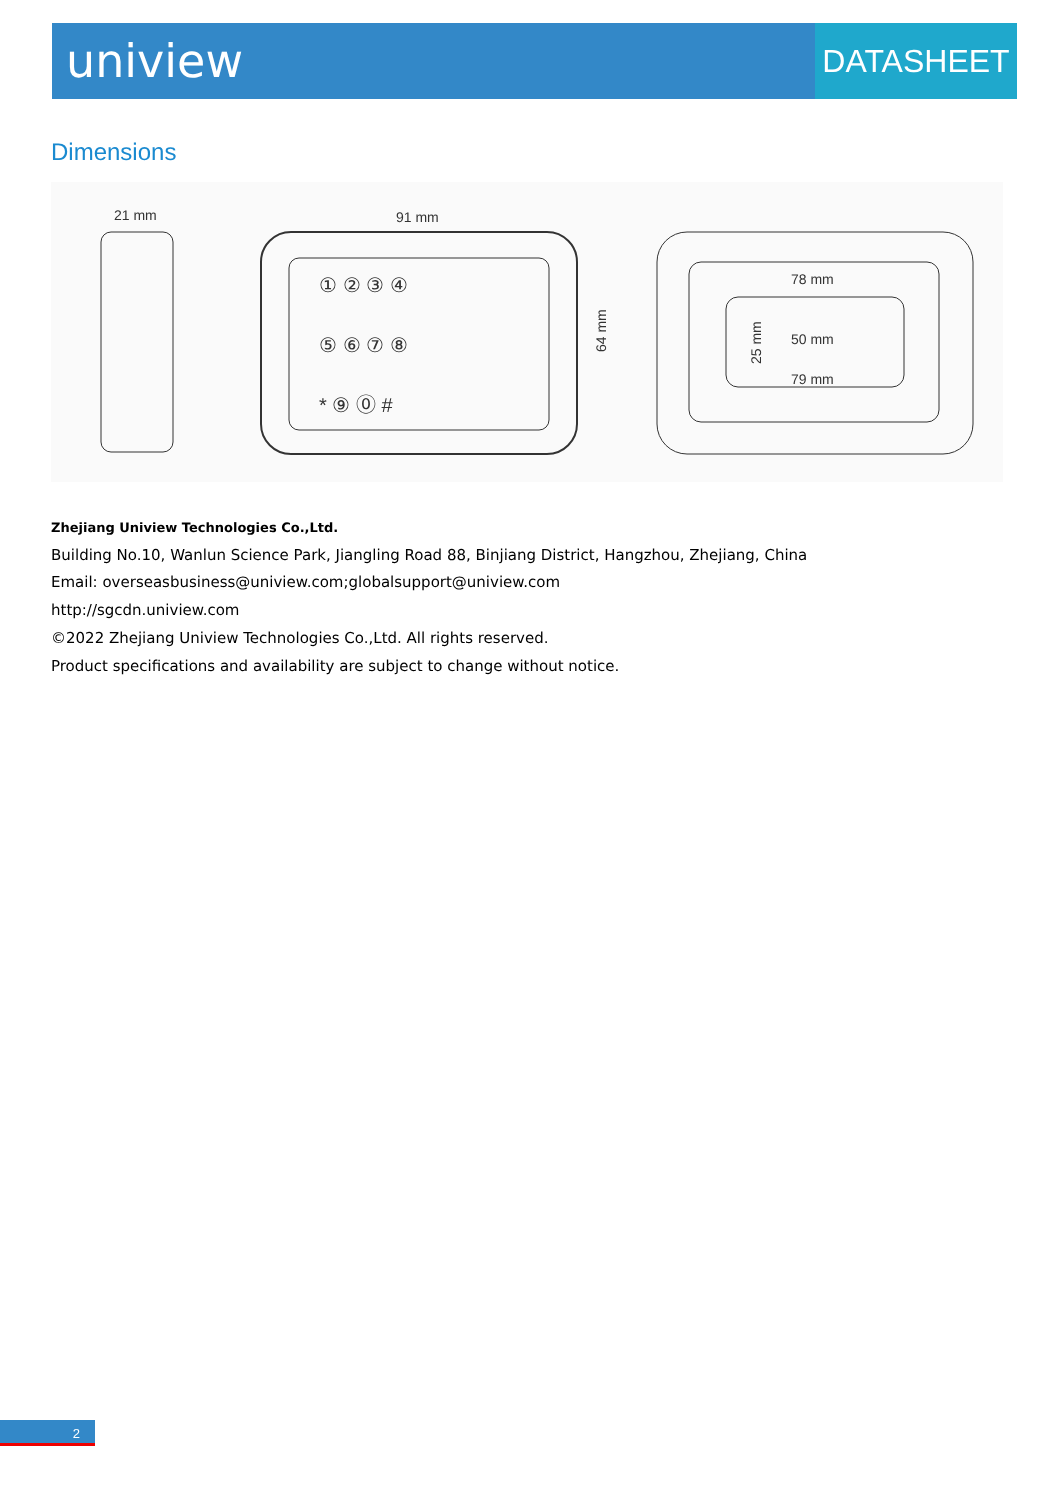uniview
DATASHEET
Dimensions
21 mm
91 mm
64 mm
① ② ③ ④
⑤ ⑥ ⑦ ⑧
* ⑨ ⓪ #
78 mm
50 mm
79 mm
25 mm
Zhejiang Uniview Technologies Co.,Ltd.
Building No.10, Wanlun Science Park, Jiangling Road 88, Binjiang District, Hangzhou, Zhejiang, China
Email: overseasbusiness@uniview.com;globalsupport@uniview.com
http://sgcdn.uniview.com
©2022 Zhejiang Uniview Technologies Co.,Ltd. All rights reserved.
Product specifications and availability are subject to change without notice.
2